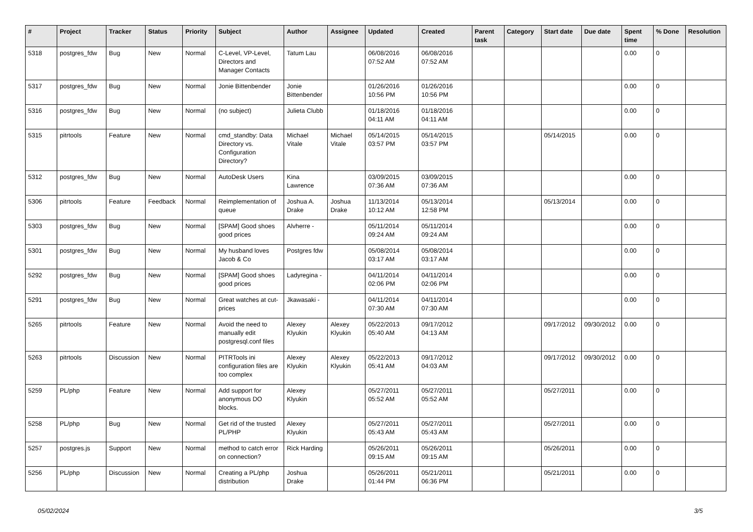| # | Project | Tracker | Status | Priority | Subject | Author | Assignee | Updated | Created | Parent task | Category | Start date | Due date | Spent time | % Done | Resolution |
| --- | --- | --- | --- | --- | --- | --- | --- | --- | --- | --- | --- | --- | --- | --- | --- | --- |
| 5318 | postgres_fdw | Bug | New | Normal | C-Level, VP-Level, Directors and Manager Contacts | Tatum Lau | | 06/08/2016 07:52 AM | 06/08/2016 07:52 AM | | | | | 0.00 | 0 | |
| 5317 | postgres_fdw | Bug | New | Normal | Jonie Bittenbender | Jonie Bittenbender | | 01/26/2016 10:56 PM | 01/26/2016 10:56 PM | | | | | 0.00 | 0 | |
| 5316 | postgres_fdw | Bug | New | Normal | (no subject) | Julieta Clubb | | 01/18/2016 04:11 AM | 01/18/2016 04:11 AM | | | | | 0.00 | 0 | |
| 5315 | pitrtools | Feature | New | Normal | cmd_standby: Data Directory vs. Configuration Directory? | Michael Vitale | Michael Vitale | 05/14/2015 03:57 PM | 05/14/2015 03:57 PM | | | 05/14/2015 | | 0.00 | 0 | |
| 5312 | postgres_fdw | Bug | New | Normal | AutoDesk Users | Kina Lawrence | | 03/09/2015 07:36 AM | 03/09/2015 07:36 AM | | | | | 0.00 | 0 | |
| 5306 | pitrtools | Feature | Feedback | Normal | Reimplementation of queue | Joshua A. Drake | Joshua Drake | 11/13/2014 10:12 AM | 05/13/2014 12:58 PM | | | 05/13/2014 | | 0.00 | 0 | |
| 5303 | postgres_fdw | Bug | New | Normal | [SPAM] Good shoes good prices | Alvherre - | | 05/11/2014 09:24 AM | 05/11/2014 09:24 AM | | | | | 0.00 | 0 | |
| 5301 | postgres_fdw | Bug | New | Normal | My husband loves Jacob & Co | Postgres fdw | | 05/08/2014 03:17 AM | 05/08/2014 03:17 AM | | | | | 0.00 | 0 | |
| 5292 | postgres_fdw | Bug | New | Normal | [SPAM] Good shoes good prices | Ladyregina - | | 04/11/2014 02:06 PM | 04/11/2014 02:06 PM | | | | | 0.00 | 0 | |
| 5291 | postgres_fdw | Bug | New | Normal | Great watches at cut-prices | Jkawasaki - | | 04/11/2014 07:30 AM | 04/11/2014 07:30 AM | | | | | 0.00 | 0 | |
| 5265 | pitrtools | Feature | New | Normal | Avoid the need to manually edit postgresql.conf files | Alexey Klyukin | Alexey Klyukin | 05/22/2013 05:40 AM | 09/17/2012 04:13 AM | | | 09/17/2012 | 09/30/2012 | 0.00 | 0 | |
| 5263 | pitrtools | Discussion | New | Normal | PITRTools ini configuration files are too complex | Alexey Klyukin | Alexey Klyukin | 05/22/2013 05:41 AM | 09/17/2012 04:03 AM | | | 09/17/2012 | 09/30/2012 | 0.00 | 0 | |
| 5259 | PL/php | Feature | New | Normal | Add support for anonymous DO blocks. | Alexey Klyukin | | 05/27/2011 05:52 AM | 05/27/2011 05:52 AM | | | 05/27/2011 | | 0.00 | 0 | |
| 5258 | PL/php | Bug | New | Normal | Get rid of the trusted PL/PHP | Alexey Klyukin | | 05/27/2011 05:43 AM | 05/27/2011 05:43 AM | | | 05/27/2011 | | 0.00 | 0 | |
| 5257 | postgres.js | Support | New | Normal | method to catch error on connection? | Rick Harding | | 05/26/2011 09:15 AM | 05/26/2011 09:15 AM | | | 05/26/2011 | | 0.00 | 0 | |
| 5256 | PL/php | Discussion | New | Normal | Creating a PL/php distribution | Joshua Drake | | 05/26/2011 01:44 PM | 05/21/2011 06:36 PM | | | 05/21/2011 | | 0.00 | 0 | |
05/02/2024 3/5